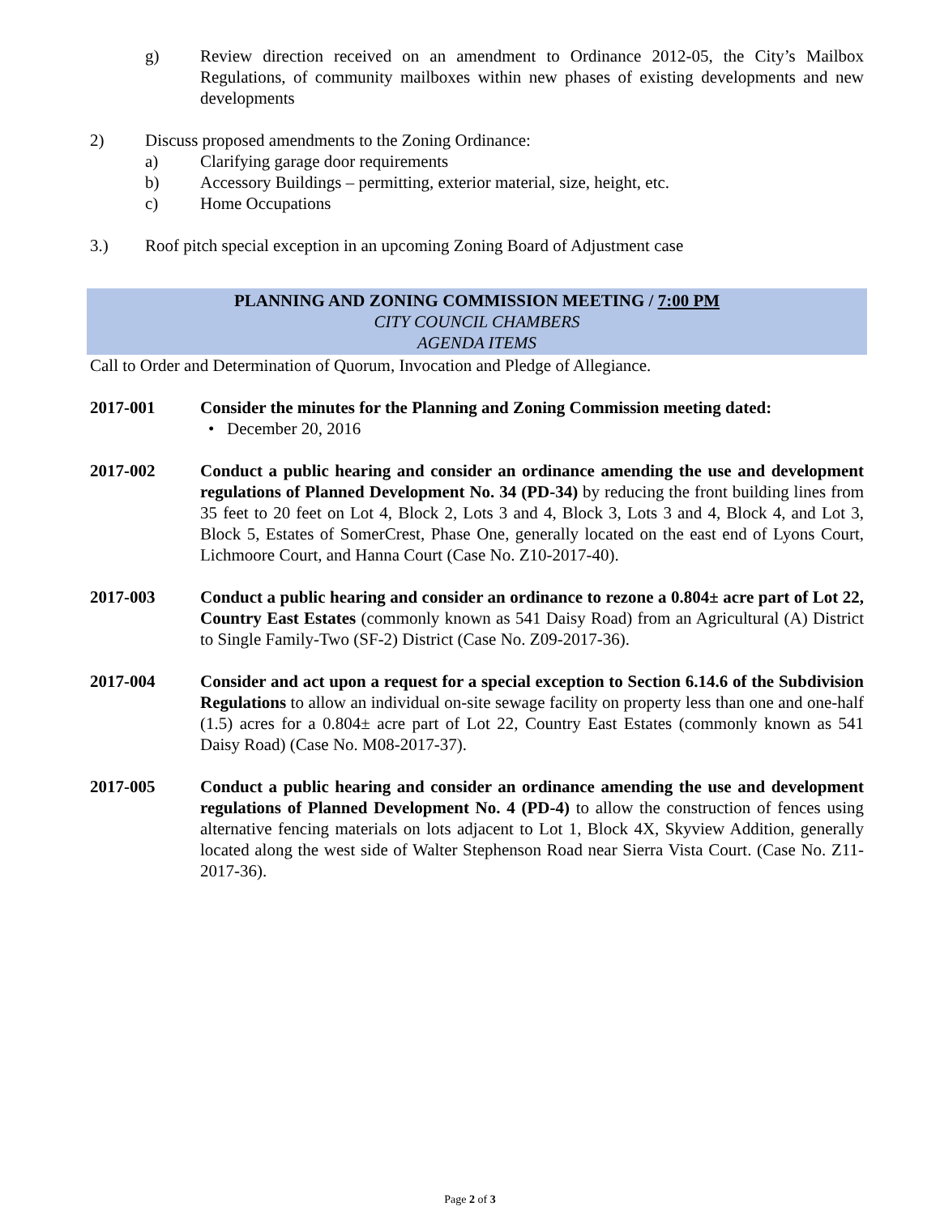g) Review direction received on an amendment to Ordinance 2012-05, the City’s Mailbox Regulations, of community mailboxes within new phases of existing developments and new developments
2) Discuss proposed amendments to the Zoning Ordinance:
a) Clarifying garage door requirements
b) Accessory Buildings – permitting, exterior material, size, height, etc.
c) Home Occupations
3.) Roof pitch special exception in an upcoming Zoning Board of Adjustment case
PLANNING AND ZONING COMMISSION MEETING / 7:00 PM
CITY COUNCIL CHAMBERS
AGENDA ITEMS
Call to Order and Determination of Quorum, Invocation and Pledge of Allegiance.
2017-001 Consider the minutes for the Planning and Zoning Commission meeting dated:
• December 20, 2016
2017-002 Conduct a public hearing and consider an ordinance amending the use and development regulations of Planned Development No. 34 (PD-34) by reducing the front building lines from 35 feet to 20 feet on Lot 4, Block 2, Lots 3 and 4, Block 3, Lots 3 and 4, Block 4, and Lot 3, Block 5, Estates of SomerCrest, Phase One, generally located on the east end of Lyons Court, Lichmoore Court, and Hanna Court (Case No. Z10-2017-40).
2017-003 Conduct a public hearing and consider an ordinance to rezone a 0.804± acre part of Lot 22, Country East Estates (commonly known as 541 Daisy Road) from an Agricultural (A) District to Single Family-Two (SF-2) District (Case No. Z09-2017-36).
2017-004 Consider and act upon a request for a special exception to Section 6.14.6 of the Subdivision Regulations to allow an individual on-site sewage facility on property less than one and one-half (1.5) acres for a 0.804± acre part of Lot 22, Country East Estates (commonly known as 541 Daisy Road) (Case No. M08-2017-37).
2017-005 Conduct a public hearing and consider an ordinance amending the use and development regulations of Planned Development No. 4 (PD-4) to allow the construction of fences using alternative fencing materials on lots adjacent to Lot 1, Block 4X, Skyview Addition, generally located along the west side of Walter Stephenson Road near Sierra Vista Court. (Case No. Z11-2017-36).
Page 2 of 3